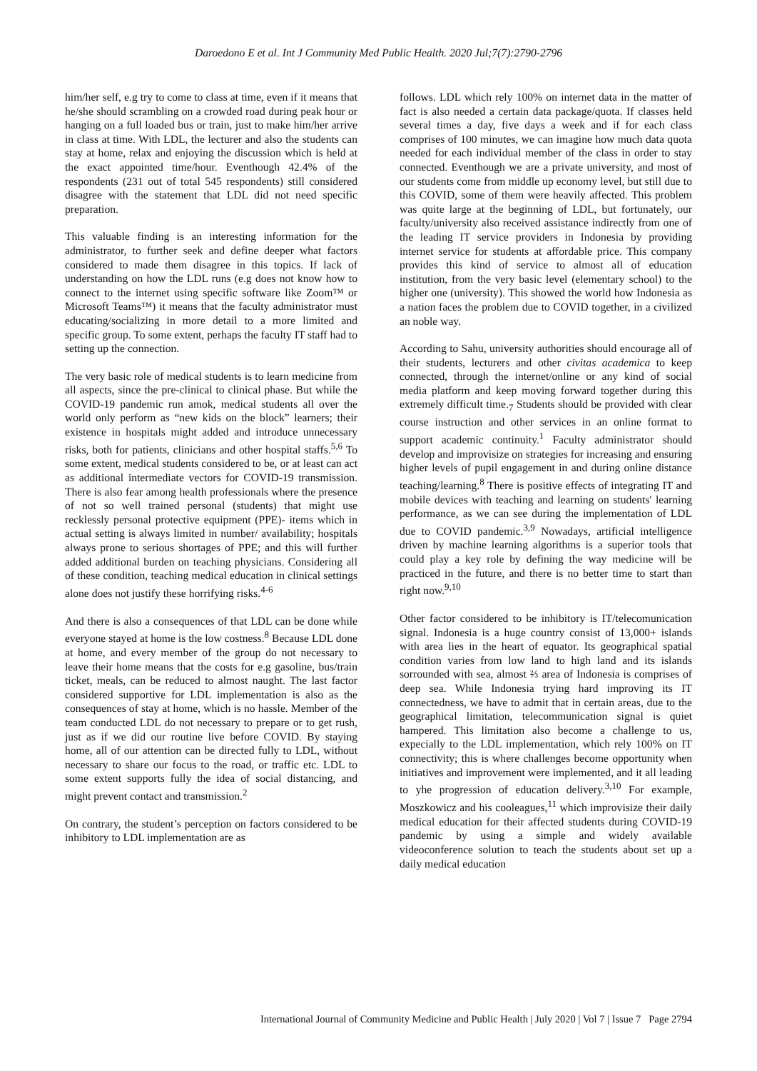Daroedono E et al. Int J Community Med Public Health. 2020 Jul;7(7):2790-2796
him/her self, e.g try to come to class at time, even if it means that he/she should scrambling on a crowded road during peak hour or hanging on a full loaded bus or train, just to make him/her arrive in class at time. With LDL, the lecturer and also the students can stay at home, relax and enjoying the discussion which is held at the exact appointed time/hour. Eventhough 42.4% of the respondents (231 out of total 545 respondents) still considered disagree with the statement that LDL did not need specific preparation.
This valuable finding is an interesting information for the administrator, to further seek and define deeper what factors considered to made them disagree in this topics. If lack of understanding on how the LDL runs (e.g does not know how to connect to the internet using specific software like Zoom™ or Microsoft Teams™) it means that the faculty administrator must educating/socializing in more detail to a more limited and specific group. To some extent, perhaps the faculty IT staff had to setting up the connection.
The very basic role of medical students is to learn medicine from all aspects, since the pre-clinical to clinical phase. But while the COVID-19 pandemic run amok, medical students all over the world only perform as “new kids on the block” learners; their existence in hospitals might added and introduce unnecessary risks, both for patients, clinicians and other hospital staffs.<sup>5,6</sup> To some extent, medical students considered to be, or at least can act as additional intermediate vectors for COVID-19 transmission. There is also fear among health professionals where the presence of not so well trained personal (students) that might use recklessly personal protective equipment (PPE)- items which in actual setting is always limited in number/ availability; hospitals always prone to serious shortages of PPE; and this will further added additional burden on teaching physicians. Considering all of these condition, teaching medical education in clinical settings alone does not justify these horrifying risks.<sup>4-6</sup>
And there is also a consequences of that LDL can be done while everyone stayed at home is the low costness.<sup>8</sup> Because LDL done at home, and every member of the group do not necessary to leave their home means that the costs for e.g gasoline, bus/train ticket, meals, can be reduced to almost naught. The last factor considered supportive for LDL implementation is also as the consequences of stay at home, which is no hassle. Member of the team conducted LDL do not necessary to prepare or to get rush, just as if we did our routine live before COVID. By staying home, all of our attention can be directed fully to LDL, without necessary to share our focus to the road, or traffic etc. LDL to some extent supports fully the idea of social distancing, and might prevent contact and transmission.<sup>2</sup>
On contrary, the student’s perception on factors considered to be inhibitory to LDL implementation are as
follows. LDL which rely 100% on internet data in the matter of fact is also needed a certain data package/quota. If classes held several times a day, five days a week and if for each class comprises of 100 minutes, we can imagine how much data quota needed for each individual member of the class in order to stay connected. Eventhough we are a private university, and most of our students come from middle up economy level, but still due to this COVID, some of them were heavily affected. This problem was quite large at the beginning of LDL, but fortunately, our faculty/university also received assistance indirectly from one of the leading IT service providers in Indonesia by providing internet service for students at affordable price. This company provides this kind of service to almost all of education institution, from the very basic level (elementary school) to the higher one (university). This showed the world how Indonesia as a nation faces the problem due to COVID together, in a civilized an noble way.
According to Sahu, university authorities should encourage all of their students, lecturers and other civitas academica to keep connected, through the internet/online or any kind of social media platform and keep moving forward together during this extremely difficult time.<sub>7</sub> Students should be provided with clear course instruction and other services in an online format to support academic continuity.<sup>1</sup> Faculty administrator should develop and improvisize on strategies for increasing and ensuring higher levels of pupil engagement in and during online distance teaching/learning.<sup>8</sup> There is positive effects of integrating IT and mobile devices with teaching and learning on students' learning performance, as we can see during the implementation of LDL due to COVID pandemic.<sup>3,9</sup> Nowadays, artificial intelligence driven by machine learning algorithms is a superior tools that could play a key role by defining the way medicine will be practiced in the future, and there is no better time to start than right now.<sup>9,10</sup>
Other factor considered to be inhibitory is IT/telecomunication signal. Indonesia is a huge country consist of 13,000+ islands with area lies in the heart of equator. Its geographical spatial condition varies from low land to high land and its islands sorrounded with sea, almost ⅔ area of Indonesia is comprises of deep sea. While Indonesia trying hard improving its IT connectedness, we have to admit that in certain areas, due to the geographical limitation, telecommunication signal is quiet hampered. This limitation also become a challenge to us, expecially to the LDL implementation, which rely 100% on IT connectivity; this is where challenges become opportunity when initiatives and improvement were implemented, and it all leading to yhe progression of education delivery.<sup>3,10</sup> For example, Moszkowicz and his cooleagues,<sup>11</sup> which improvisize their daily medical education for their affected students during COVID-19 pandemic by using a simple and widely available videoconference solution to teach the students about set up a daily medical education
International Journal of Community Medicine and Public Health | July 2020 | Vol 7 | Issue 7 Page 2794